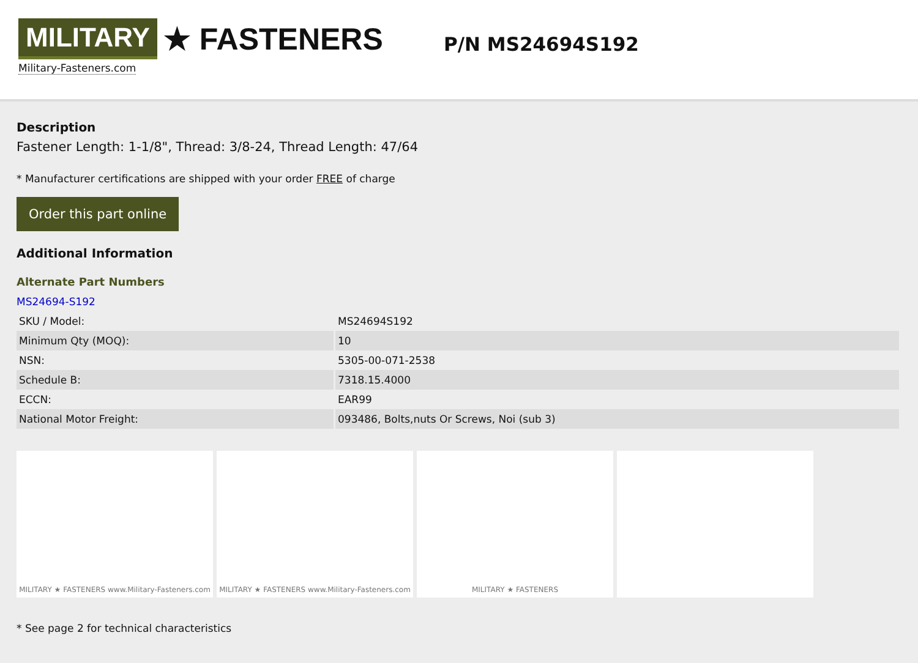MILITARY ★ FASTENERS
Military-Fasteners.com
P/N MS24694S192
Description
Fastener Length: 1-1/8", Thread: 3/8-24, Thread Length: 47/64
* Manufacturer certifications are shipped with your order FREE of charge
Order this part online
Additional Information
Alternate Part Numbers
MS24694-S192
| SKU / Model: | MS24694S192 |
| Minimum Qty (MOQ): | 10 |
| NSN: | 5305-00-071-2538 |
| Schedule B: | 7318.15.4000 |
| ECCN: | EAR99 |
| National Motor Freight: | 093486, Bolts,nuts Or Screws, Noi (sub 3) |
MILITARY ★ FASTENERS www.Military-Fasteners.com
MILITARY ★ FASTENERS www.Military-Fasteners.com
MILITARY ★ FASTENERS
* See page 2 for technical characteristics